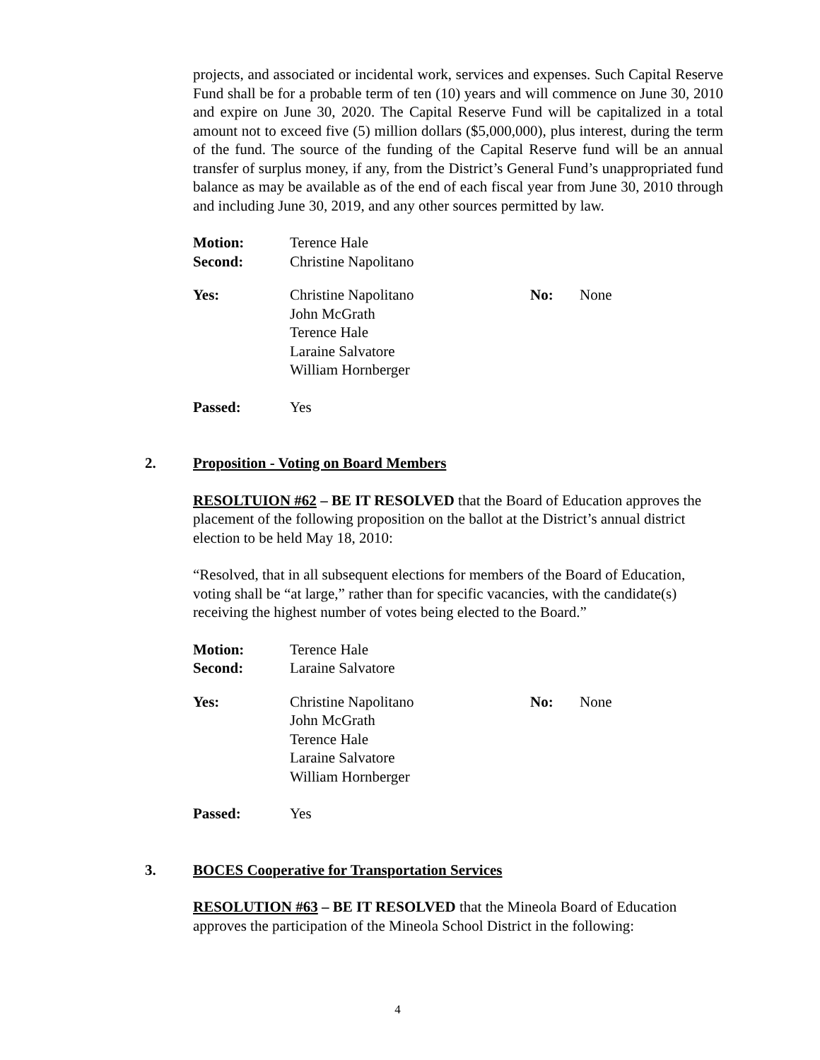projects, and associated or incidental work, services and expenses. Such Capital Reserve Fund shall be for a probable term of ten (10) years and will commence on June 30, 2010 and expire on June 30, 2020. The Capital Reserve Fund will be capitalized in a total amount not to exceed five (5) million dollars ($5,000,000), plus interest, during the term of the fund. The source of the funding of the Capital Reserve fund will be an annual transfer of surplus money, if any, from the District’s General Fund’s unappropriated fund balance as may be available as of the end of each fiscal year from June 30, 2010 through and including June 30, 2019, and any other sources permitted by law.
Motion: Terence Hale Second: Christine Napolitano
Yes: Christine Napolitano
John McGrath
Terence Hale
Laraine Salvatore
William Hornberger No: None
Passed: Yes
2. Proposition - Voting on Board Members
RESOLTUION #62 – BE IT RESOLVED that the Board of Education approves the placement of the following proposition on the ballot at the District’s annual district election to be held May 18, 2010:
“Resolved, that in all subsequent elections for members of the Board of Education, voting shall be “at large,” rather than for specific vacancies, with the candidate(s) receiving the highest number of votes being elected to the Board.”
Motion: Terence Hale Second: Laraine Salvatore
Yes: Christine Napolitano
John McGrath
Terence Hale
Laraine Salvatore
William Hornberger No: None
Passed: Yes
3. BOCES Cooperative for Transportation Services
RESOLUTION #63 – BE IT RESOLVED that the Mineola Board of Education approves the participation of the Mineola School District in the following:
4